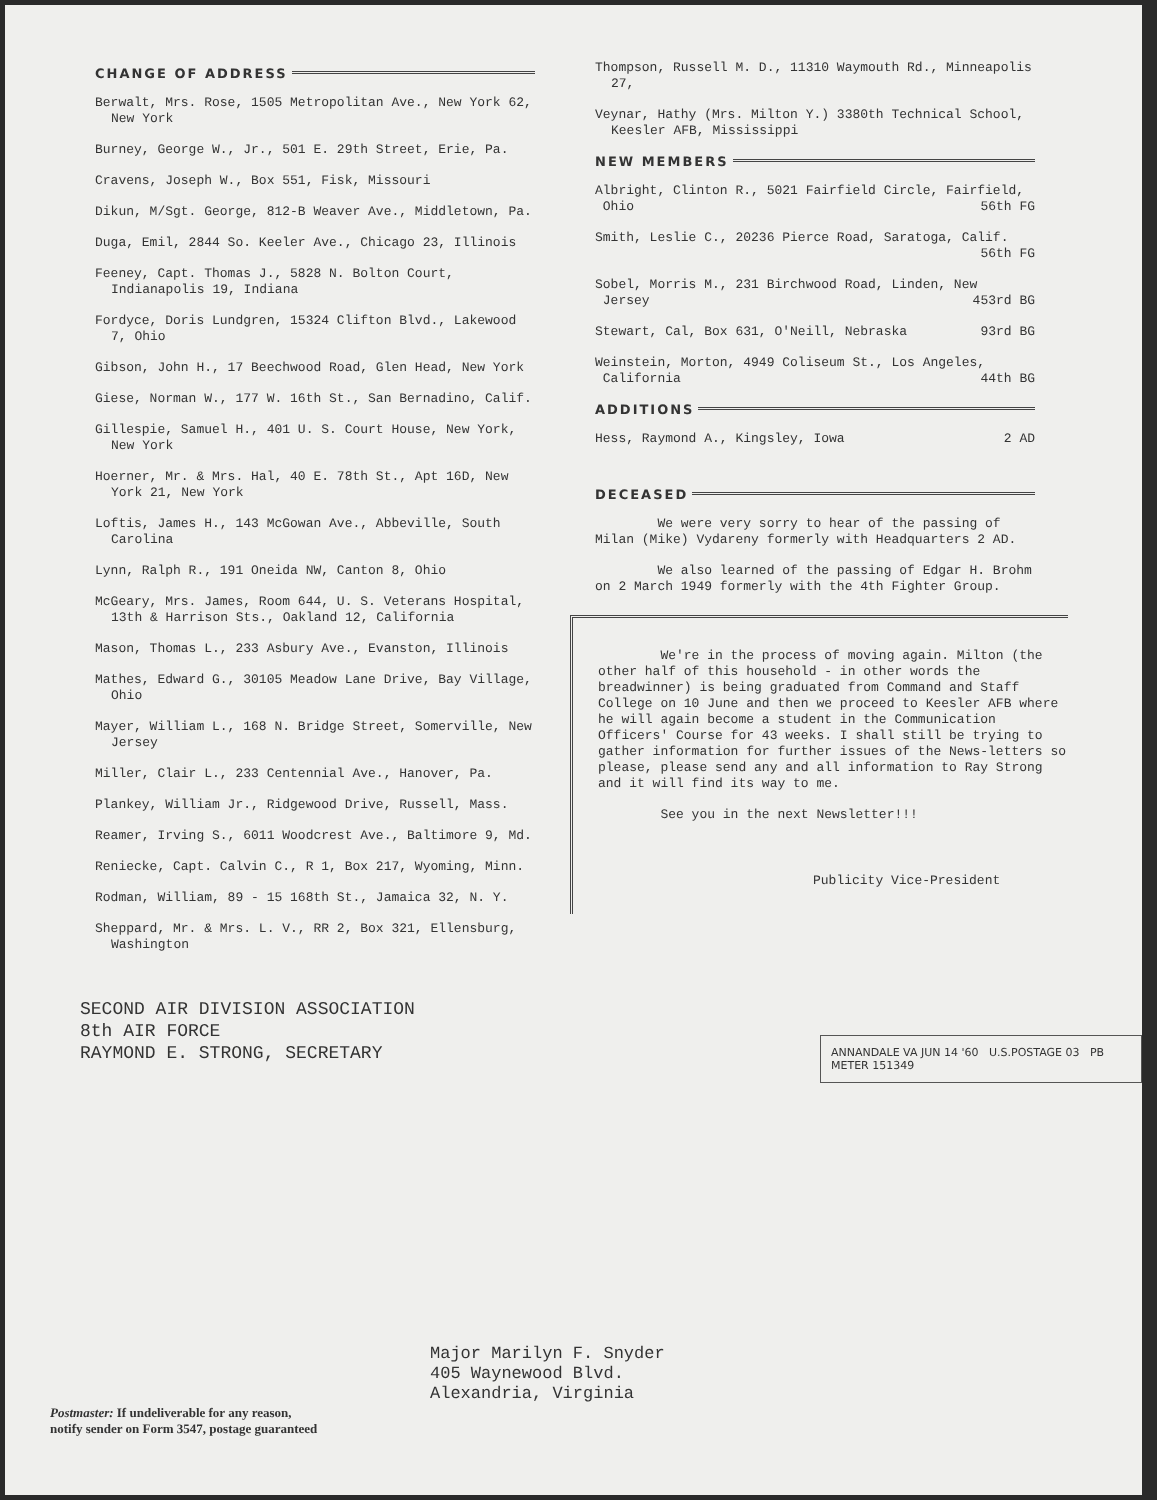CHANGE OF ADDRESS
Berwalt, Mrs. Rose, 1505 Metropolitan Ave., New York 62, New York
Burney, George W., Jr., 501 E. 29th Street, Erie, Pa.
Cravens, Joseph W., Box 551, Fisk, Missouri
Dikun, M/Sgt. George, 812-B Weaver Ave., Middletown, Pa.
Duga, Emil, 2844 So. Keeler Ave., Chicago 23, Illinois
Feeney, Capt. Thomas J., 5828 N. Bolton Court, Indianapolis 19, Indiana
Fordyce, Doris Lundgren, 15324 Clifton Blvd., Lakewood 7, Ohio
Gibson, John H., 17 Beechwood Road, Glen Head, New York
Giese, Norman W., 177 W. 16th St., San Bernadino, Calif.
Gillespie, Samuel H., 401 U. S. Court House, New York, New York
Hoerner, Mr. & Mrs. Hal, 40 E. 78th St., Apt 16D, New York 21, New York
Loftis, James H., 143 McGowan Ave., Abbeville, South Carolina
Lynn, Ralph R., 191 Oneida NW, Canton 8, Ohio
McGeary, Mrs. James, Room 644, U. S. Veterans Hospital, 13th & Harrison Sts., Oakland 12, California
Mason, Thomas L., 233 Asbury Ave., Evanston, Illinois
Mathes, Edward G., 30105 Meadow Lane Drive, Bay Village, Ohio
Mayer, William L., 168 N. Bridge Street, Somerville, New Jersey
Miller, Clair L., 233 Centennial Ave., Hanover, Pa.
Plankey, William Jr., Ridgewood Drive, Russell, Mass.
Reamer, Irving S., 6011 Woodcrest Ave., Baltimore 9, Md.
Reniecke, Capt. Calvin C., R 1, Box 217, Wyoming, Minn.
Rodman, William, 89 - 15 168th St., Jamaica 32, N. Y.
Sheppard, Mr. & Mrs. L. V., RR 2, Box 321, Ellensburg, Washington
Thompson, Russell M. D., 11310 Waymouth Rd., Minneapolis 27,
Veynar, Hathy (Mrs. Milton Y.) 3380th Technical School, Keesler AFB, Mississippi
NEW MEMBERS
Albright, Clinton R., 5021 Fairfield Circle, Fairfield,
Ohio 56th FG
Smith, Leslie C., 20236 Pierce Road, Saratoga, Calif.
56th FG
Sobel, Morris M., 231 Birchwood Road, Linden, New
Jersey 453rd BG
Stewart, Cal, Box 631, O'Neill, Nebraska 93rd BG
Weinstein, Morton, 4949 Coliseum St., Los Angeles,
California 44th BG
ADDITIONS
Hess, Raymond A., Kingsley, Iowa 2 AD
DECEASED
We were very sorry to hear of the passing of Milan (Mike) Vydareny formerly with Headquarters 2 AD.
We also learned of the passing of Edgar H. Brohm on 2 March 1949 formerly with the 4th Fighter Group.
We're in the process of moving again. Milton (the other half of this household - in other words the breadwinner) is being graduated from Command and Staff College on 10 June and then we proceed to Keesler AFB where he will again become a student in the Communication Officers' Course for 43 weeks. I shall still be trying to gather information for further issues of the News-letters so please, please send any and all information to Ray Strong and it will find its way to me.
See you in the next Newsletter!!!
Publicity Vice-President
SECOND AIR DIVISION ASSOCIATION
8th AIR FORCE
RAYMOND E. STRONG, SECRETARY
ANNANDALE VA JUN 14 '60 U.S.POSTAGE 03 PB METER 151349
Major Marilyn F. Snyder
405 Waynewood Blvd.
Alexandria, Virginia
Postmaster: If undeliverable for any reason,
notify sender on Form 3547, postage guaranteed